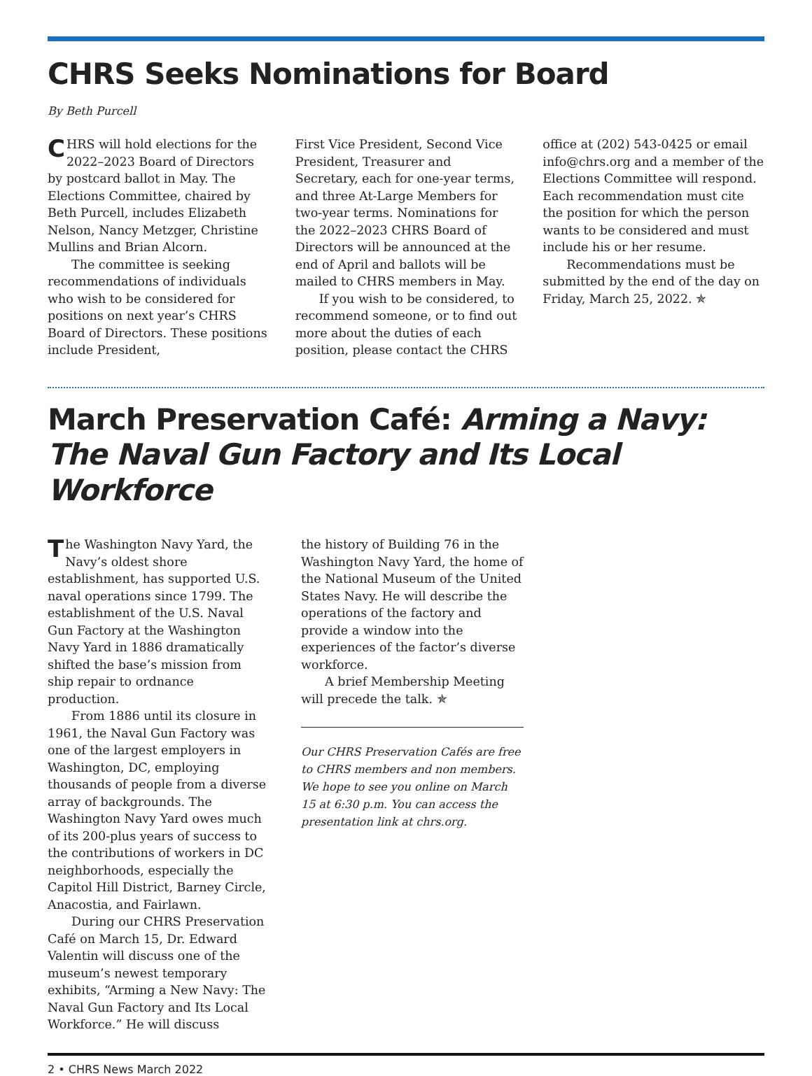CHRS Seeks Nominations for Board
By Beth Purcell
CHRS will hold elections for the 2022–2023 Board of Directors by postcard ballot in May. The Elections Committee, chaired by Beth Purcell, includes Elizabeth Nelson, Nancy Metzger, Christine Mullins and Brian Alcorn.
The committee is seeking recommendations of individuals who wish to be considered for positions on next year’s CHRS Board of Directors. These positions include President,
First Vice President, Second Vice President, Treasurer and Secretary, each for one-year terms, and three At-Large Members for two-year terms. Nominations for the 2022–2023 CHRS Board of Directors will be announced at the end of April and ballots will be mailed to CHRS members in May.
If you wish to be considered, to recommend someone, or to find out more about the duties of each position, please contact the CHRS
office at (202) 543-0425 or email info@chrs.org and a member of the Elections Committee will respond. Each recommendation must cite the position for which the person wants to be considered and must include his or her resume.
Recommendations must be submitted by the end of the day on Friday, March 25, 2022. ✯
March Preservation Café: Arming a Navy: The Naval Gun Factory and Its Local Workforce
The Washington Navy Yard, the Navy’s oldest shore establishment, has supported U.S. naval operations since 1799. The establishment of the U.S. Naval Gun Factory at the Washington Navy Yard in 1886 dramatically shifted the base’s mission from ship repair to ordnance production.
From 1886 until its closure in 1961, the Naval Gun Factory was one of the largest employers in Washington, DC, employing thousands of people from a diverse array of backgrounds. The Washington Navy Yard owes much of its 200-plus years of success to the contributions of workers in DC neighborhoods, especially the Capitol Hill District, Barney Circle, Anacostia, and Fairlawn.
During our CHRS Preservation Café on March 15, Dr. Edward Valentin will discuss one of the museum’s newest temporary exhibits, “Arming a New Navy: The Naval Gun Factory and Its Local Workforce.” He will discuss
the history of Building 76 in the Washington Navy Yard, the home of the National Museum of the United States Navy. He will describe the operations of the factory and provide a window into the experiences of the factor’s diverse workforce.
A brief Membership Meeting will precede the talk. ✯
Our CHRS Preservation Cafés are free to CHRS members and non members. We hope to see you online on March 15 at 6:30 p.m. You can access the presentation link at chrs.org.
2 • CHRS News March 2022